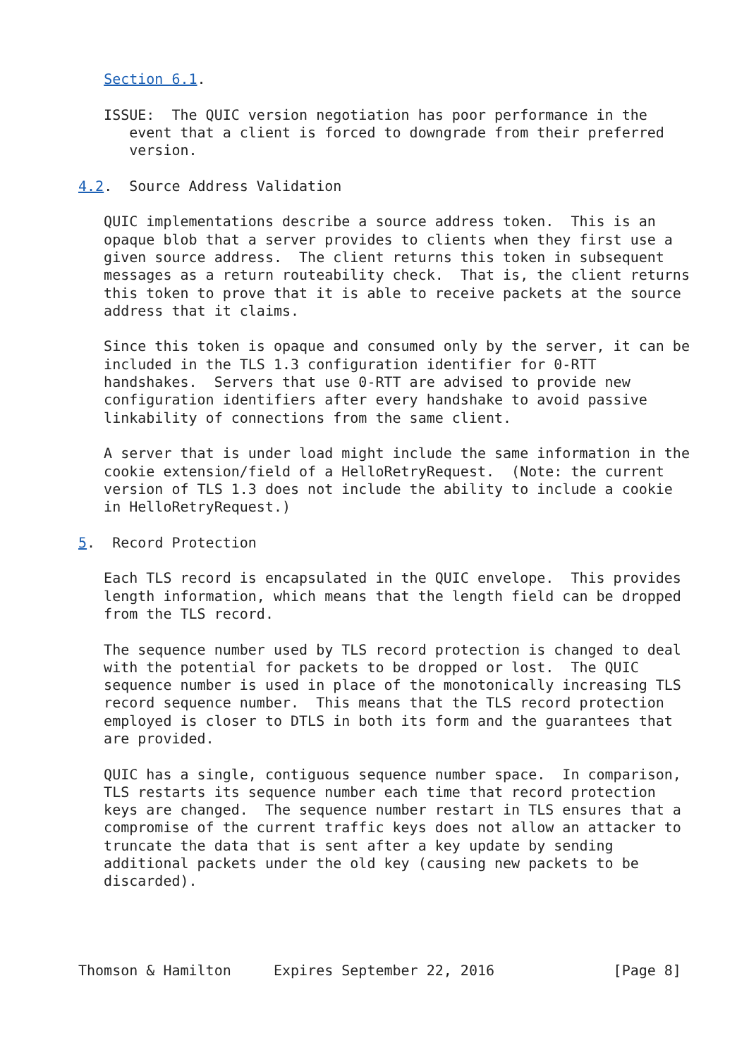Section 6.1.

   ISSUE:  The QUIC version negotiation has poor performance in the
      event that a client is forced to downgrade from their preferred
      version.

4.2.  Source Address Validation

   QUIC implementations describe a source address token.  This is an
   opaque blob that a server provides to clients when they first use a
   given source address.  The client returns this token in subsequent
   messages as a return routeability check.  That is, the client returns
   this token to prove that it is able to receive packets at the source
   address that it claims.

   Since this token is opaque and consumed only by the server, it can be
   included in the TLS 1.3 configuration identifier for 0-RTT
   handshakes.  Servers that use 0-RTT are advised to provide new
   configuration identifiers after every handshake to avoid passive
   linkability of connections from the same client.

   A server that is under load might include the same information in the
   cookie extension/field of a HelloRetryRequest.  (Note: the current
   version of TLS 1.3 does not include the ability to include a cookie
   in HelloRetryRequest.)

5.  Record Protection

   Each TLS record is encapsulated in the QUIC envelope.  This provides
   length information, which means that the length field can be dropped
   from the TLS record.

   The sequence number used by TLS record protection is changed to deal
   with the potential for packets to be dropped or lost.  The QUIC
   sequence number is used in place of the monotonically increasing TLS
   record sequence number.  This means that the TLS record protection
   employed is closer to DTLS in both its form and the guarantees that
   are provided.

   QUIC has a single, contiguous sequence number space.  In comparison,
   TLS restarts its sequence number each time that record protection
   keys are changed.  The sequence number restart in TLS ensures that a
   compromise of the current traffic keys does not allow an attacker to
   truncate the data that is sent after a key update by sending
   additional packets under the old key (causing new packets to be
   discarded).




Thomson & Hamilton     Expires September 22, 2016              [Page 8]